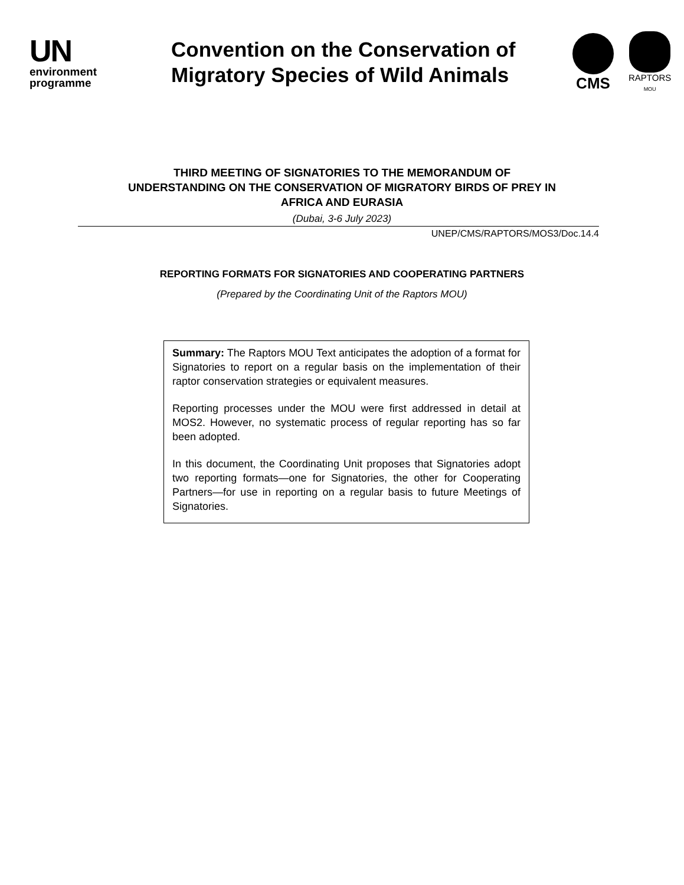UN
environment
programme
Convention on the Conservation of Migratory Species of Wild Animals
CMS
RAPTORS
MOU
THIRD MEETING OF SIGNATORIES TO THE MEMORANDUM OF
UNDERSTANDING ON THE CONSERVATION OF MIGRATORY BIRDS OF PREY IN
AFRICA AND EURASIA
(Dubai, 3-6 July 2023)
UNEP/CMS/RAPTORS/MOS3/Doc.14.4
REPORTING FORMATS FOR SIGNATORIES AND COOPERATING PARTNERS
(Prepared by the Coordinating Unit of the Raptors MOU)
Summary: The Raptors MOU Text anticipates the adoption of a format for Signatories to report on a regular basis on the implementation of their raptor conservation strategies or equivalent measures.
Reporting processes under the MOU were first addressed in detail at MOS2. However, no systematic process of regular reporting has so far been adopted.
In this document, the Coordinating Unit proposes that Signatories adopt two reporting formats—one for Signatories, the other for Cooperating Partners—for use in reporting on a regular basis to future Meetings of Signatories.